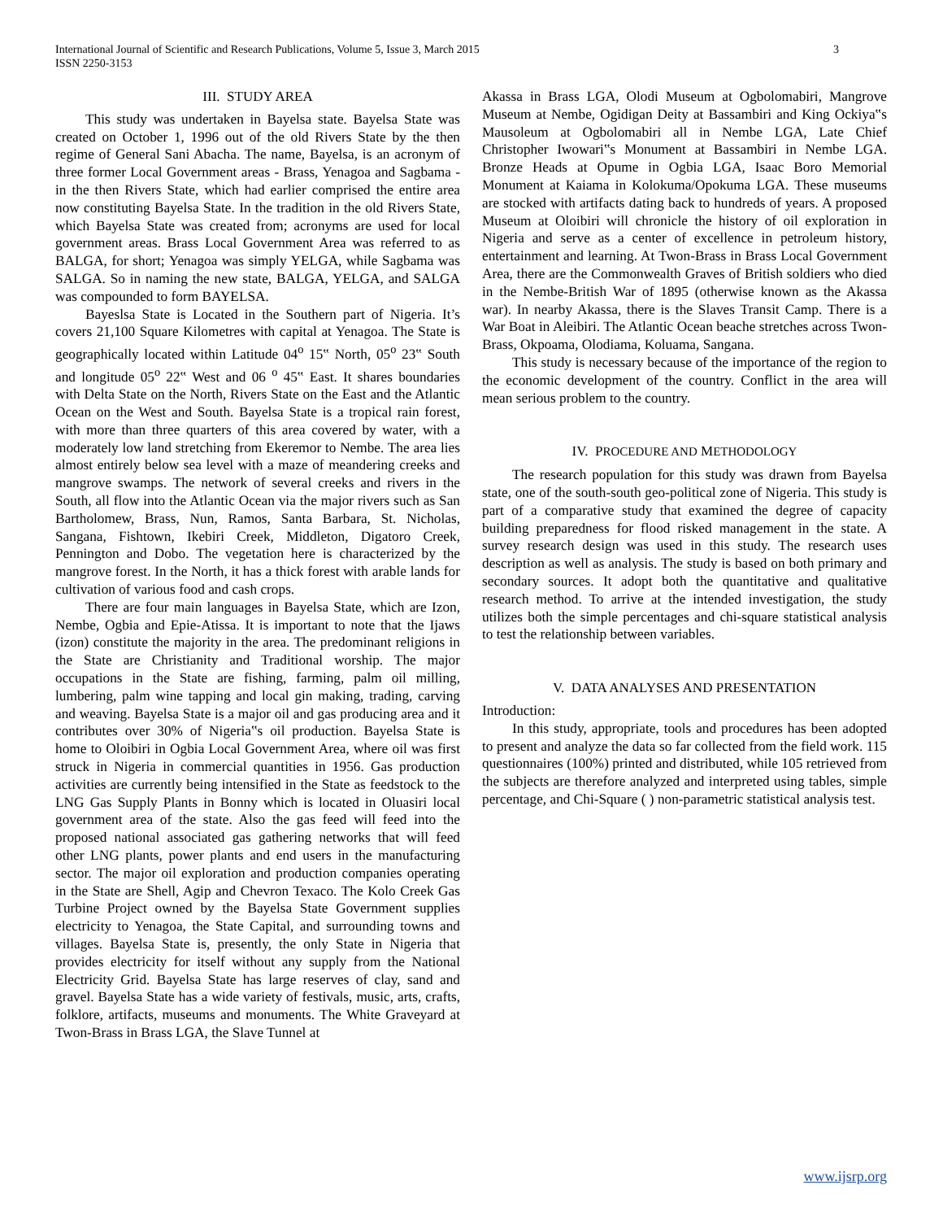3 International Journal of Scientific and Research Publications, Volume 5, Issue 3, March 2015
ISSN 2250-3153
III. STUDY AREA
This study was undertaken in Bayelsa state. Bayelsa State was created on October 1, 1996 out of the old Rivers State by the then regime of General Sani Abacha. The name, Bayelsa, is an acronym of three former Local Government areas - Brass, Yenagoa and Sagbama - in the then Rivers State, which had earlier comprised the entire area now constituting Bayelsa State. In the tradition in the old Rivers State, which Bayelsa State was created from; acronyms are used for local government areas. Brass Local Government Area was referred to as BALGA, for short; Yenagoa was simply YELGA, while Sagbama was SALGA. So in naming the new state, BALGA, YELGA, and SALGA was compounded to form BAYELSA.
Bayeslsa State is Located in the Southern part of Nigeria. It’s covers 21,100 Square Kilometres with capital at Yenagoa. The State is geographically located within Latitude 04<sup>o</sup> 15‟ North, 05<sup>o</sup> 23‟ South and longitude 05<sup>o</sup> 22‟ West and 06 <sup>o</sup> 45‟ East. It shares boundaries with Delta State on the North, Rivers State on the East and the Atlantic Ocean on the West and South. Bayelsa State is a tropical rain forest, with more than three quarters of this area covered by water, with a moderately low land stretching from Ekeremor to Nembe. The area lies almost entirely below sea level with a maze of meandering creeks and mangrove swamps. The network of several creeks and rivers in the South, all flow into the Atlantic Ocean via the major rivers such as San Bartholomew, Brass, Nun, Ramos, Santa Barbara, St. Nicholas, Sangana, Fishtown, Ikebiri Creek, Middleton, Digatoro Creek, Pennington and Dobo. The vegetation here is characterized by the mangrove forest. In the North, it has a thick forest with arable lands for cultivation of various food and cash crops.
There are four main languages in Bayelsa State, which are Izon, Nembe, Ogbia and Epie-Atissa. It is important to note that the Ijaws (izon) constitute the majority in the area. The predominant religions in the State are Christianity and Traditional worship. The major occupations in the State are fishing, farming, palm oil milling, lumbering, palm wine tapping and local gin making, trading, carving and weaving. Bayelsa State is a major oil and gas producing area and it contributes over 30% of Nigeria‟s oil production. Bayelsa State is home to Oloibiri in Ogbia Local Government Area, where oil was first struck in Nigeria in commercial quantities in 1956. Gas production activities are currently being intensified in the State as feedstock to the LNG Gas Supply Plants in Bonny which is located in Oluasiri local government area of the state. Also the gas feed will feed into the proposed national associated gas gathering networks that will feed other LNG plants, power plants and end users in the manufacturing sector. The major oil exploration and production companies operating in the State are Shell, Agip and Chevron Texaco. The Kolo Creek Gas Turbine Project owned by the Bayelsa State Government supplies electricity to Yenagoa, the State Capital, and surrounding towns and villages. Bayelsa State is, presently, the only State in Nigeria that provides electricity for itself without any supply from the National Electricity Grid. Bayelsa State has large reserves of clay, sand and gravel. Bayelsa State has a wide variety of festivals, music, arts, crafts, folklore, artifacts, museums and monuments. The White Graveyard at Twon-Brass in Brass LGA, the Slave Tunnel at
Akassa in Brass LGA, Olodi Museum at Ogbolomabiri, Mangrove Museum at Nembe, Ogidigan Deity at Bassambiri and King Ockiya‟s Mausoleum at Ogbolomabiri all in Nembe LGA, Late Chief Christopher Iwowari‟s Monument at Bassambiri in Nembe LGA. Bronze Heads at Opume in Ogbia LGA, Isaac Boro Memorial Monument at Kaiama in Kolokuma/Opokuma LGA. These museums are stocked with artifacts dating back to hundreds of years. A proposed Museum at Oloibiri will chronicle the history of oil exploration in Nigeria and serve as a center of excellence in petroleum history, entertainment and learning. At Twon-Brass in Brass Local Government Area, there are the Commonwealth Graves of British soldiers who died in the Nembe-British War of 1895 (otherwise known as the Akassa war). In nearby Akassa, there is the Slaves Transit Camp. There is a War Boat in Aleibiri. The Atlantic Ocean beache stretches across Twon-Brass, Okpoama, Olodiama, Koluama, Sangana.
This study is necessary because of the importance of the region to the economic development of the country. Conflict in the area will mean serious problem to the country.
IV. PROCEDURE AND METHODOLOGY
The research population for this study was drawn from Bayelsa state, one of the south-south geo-political zone of Nigeria. This study is part of a comparative study that examined the degree of capacity building preparedness for flood risked management in the state. A survey research design was used in this study. The research uses description as well as analysis. The study is based on both primary and secondary sources. It adopt both the quantitative and qualitative research method. To arrive at the intended investigation, the study utilizes both the simple percentages and chi-square statistical analysis to test the relationship between variables.
V. DATA ANALYSES AND PRESENTATION
Introduction:
In this study, appropriate, tools and procedures has been adopted to present and analyze the data so far collected from the field work. 115 questionnaires (100%) printed and distributed, while 105 retrieved from the subjects are therefore analyzed and interpreted using tables, simple percentage, and Chi-Square ( ) non-parametric statistical analysis test.
www.ijsrp.org